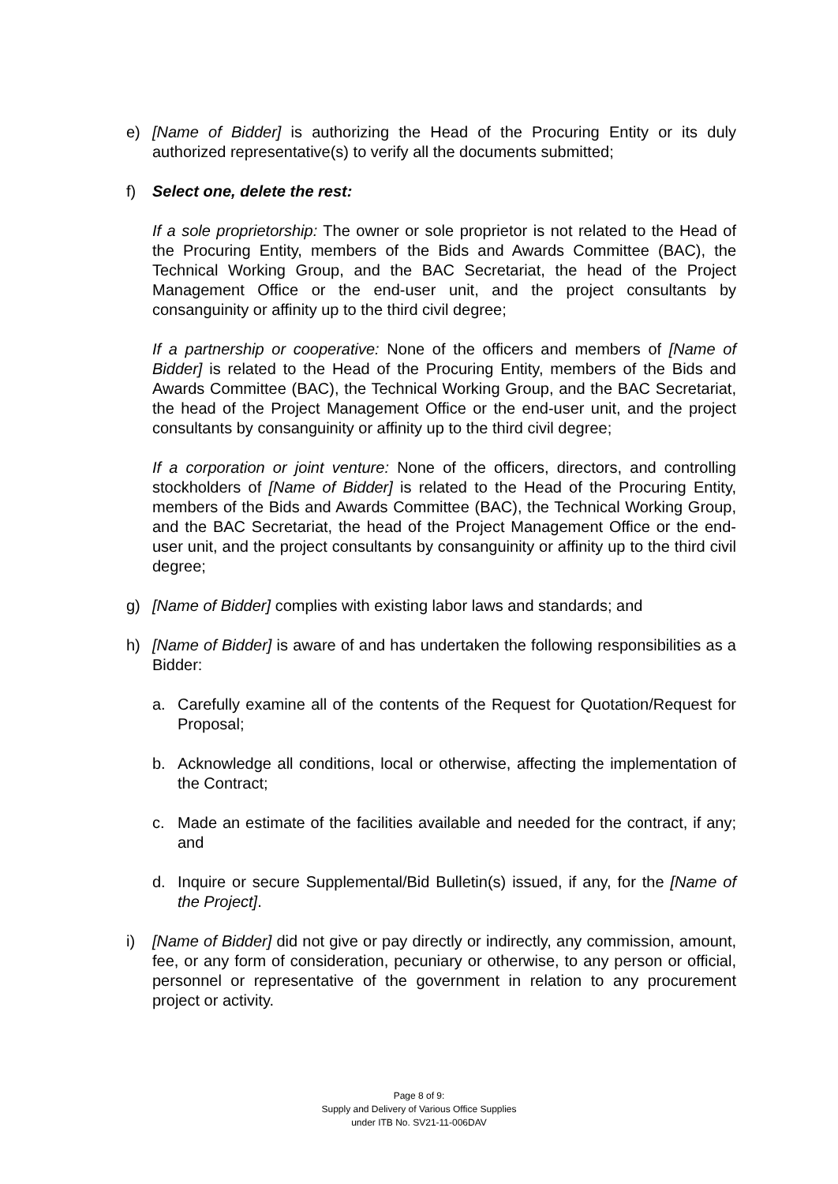e) [Name of Bidder] is authorizing the Head of the Procuring Entity or its duly authorized representative(s) to verify all the documents submitted;
f) Select one, delete the rest:
If a sole proprietorship: The owner or sole proprietor is not related to the Head of the Procuring Entity, members of the Bids and Awards Committee (BAC), the Technical Working Group, and the BAC Secretariat, the head of the Project Management Office or the end-user unit, and the project consultants by consanguinity or affinity up to the third civil degree;
If a partnership or cooperative: None of the officers and members of [Name of Bidder] is related to the Head of the Procuring Entity, members of the Bids and Awards Committee (BAC), the Technical Working Group, and the BAC Secretariat, the head of the Project Management Office or the end-user unit, and the project consultants by consanguinity or affinity up to the third civil degree;
If a corporation or joint venture: None of the officers, directors, and controlling stockholders of [Name of Bidder] is related to the Head of the Procuring Entity, members of the Bids and Awards Committee (BAC), the Technical Working Group, and the BAC Secretariat, the head of the Project Management Office or the end-user unit, and the project consultants by consanguinity or affinity up to the third civil degree;
g) [Name of Bidder] complies with existing labor laws and standards; and
h) [Name of Bidder] is aware of and has undertaken the following responsibilities as a Bidder:
a. Carefully examine all of the contents of the Request for Quotation/Request for Proposal;
b. Acknowledge all conditions, local or otherwise, affecting the implementation of the Contract;
c. Made an estimate of the facilities available and needed for the contract, if any; and
d. Inquire or secure Supplemental/Bid Bulletin(s) issued, if any, for the [Name of the Project].
i) [Name of Bidder] did not give or pay directly or indirectly, any commission, amount, fee, or any form of consideration, pecuniary or otherwise, to any person or official, personnel or representative of the government in relation to any procurement project or activity.
Page 8 of 9:
Supply and Delivery of Various Office Supplies
under ITB No. SV21-11-006DAV